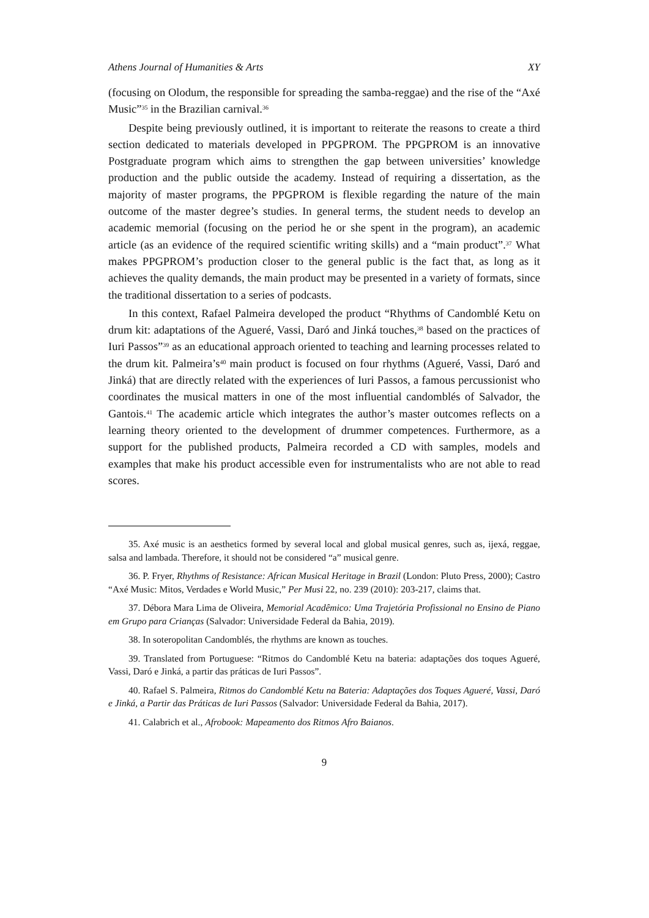Athens Journal of Humanities & Arts XY
(focusing on Olodum, the responsible for spreading the samba-reggae) and the rise of the “Axé Music”<sup>35</sup> in the Brazilian carnival.<sup>36</sup>
Despite being previously outlined, it is important to reiterate the reasons to create a third section dedicated to materials developed in PPGPROM. The PPGPROM is an innovative Postgraduate program which aims to strengthen the gap between universities’ knowledge production and the public outside the academy. Instead of requiring a dissertation, as the majority of master programs, the PPGPROM is flexible regarding the nature of the main outcome of the master degree’s studies. In general terms, the student needs to develop an academic memorial (focusing on the period he or she spent in the program), an academic article (as an evidence of the required scientific writing skills) and a “main product”.<sup>37</sup> What makes PPGPROM’s production closer to the general public is the fact that, as long as it achieves the quality demands, the main product may be presented in a variety of formats, since the traditional dissertation to a series of podcasts.
In this context, Rafael Palmeira developed the product “Rhythms of Candomblé Ketu on drum kit: adaptations of the Agueré, Vassi, Daró and Jinká touches,<sup>38</sup> based on the practices of Iuri Passos”<sup>39</sup> as an educational approach oriented to teaching and learning processes related to the drum kit. Palmeira’s<sup>40</sup> main product is focused on four rhythms (Agueré, Vassi, Daró and Jinká) that are directly related with the experiences of Iuri Passos, a famous percussionist who coordinates the musical matters in one of the most influential candomblés of Salvador, the Gantois.<sup>41</sup> The academic article which integrates the author’s master outcomes reflects on a learning theory oriented to the development of drummer competences. Furthermore, as a support for the published products, Palmeira recorded a CD with samples, models and examples that make his product accessible even for instrumentalists who are not able to read scores.
35. Axé music is an aesthetics formed by several local and global musical genres, such as, ijexá, reggae, salsa and lambada. Therefore, it should not be considered “a” musical genre.
36. P. Fryer, Rhythms of Resistance: African Musical Heritage in Brazil (London: Pluto Press, 2000); Castro “Axé Music: Mitos, Verdades e World Music,” Per Musi 22, no. 239 (2010): 203-217, claims that.
37. Débora Mara Lima de Oliveira, Memorial Acadêmico: Uma Trajetória Profissional no Ensino de Piano em Grupo para Crianças (Salvador: Universidade Federal da Bahia, 2019).
38. In soteropolitan Candomblés, the rhythms are known as touches.
39. Translated from Portuguese: “Ritmos do Candomblé Ketu na bateria: adaptações dos toques Agueré, Vassi, Daró e Jinká, a partir das práticas de Iuri Passos”.
40. Rafael S. Palmeira, Ritmos do Candomblé Ketu na Bateria: Adaptações dos Toques Agueré, Vassi, Daró e Jinká, a Partir das Práticas de Iuri Passos (Salvador: Universidade Federal da Bahia, 2017).
41. Calabrich et al., Afrobook: Mapeamento dos Ritmos Afro Baianos.
9